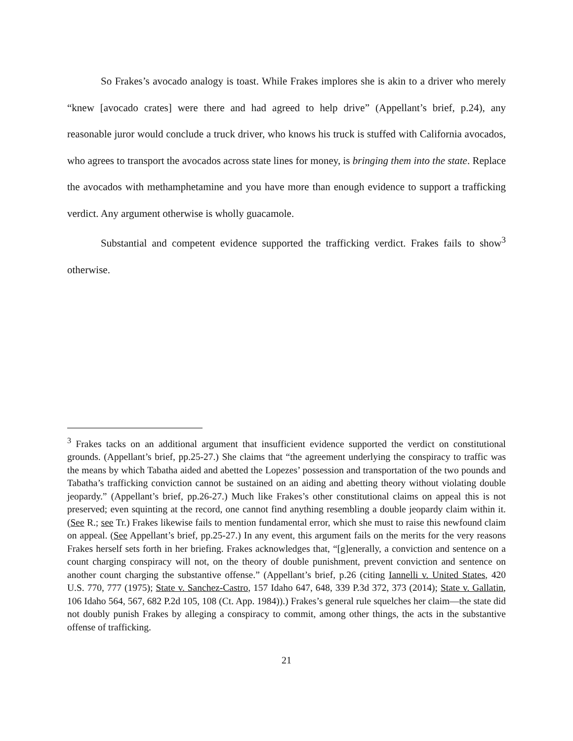So Frakes’s avocado analogy is toast. While Frakes implores she is akin to a driver who merely “knew [avocado crates] were there and had agreed to help drive” (Appellant’s brief, p.24), any reasonable juror would conclude a truck driver, who knows his truck is stuffed with California avocados, who agrees to transport the avocados across state lines for money, is bringing them into the state. Replace the avocados with methamphetamine and you have more than enough evidence to support a trafficking verdict. Any argument otherwise is wholly guacamole.
Substantial and competent evidence supported the trafficking verdict. Frakes fails to show<sup>3</sup> otherwise.
<sup>3</sup> Frakes tacks on an additional argument that insufficient evidence supported the verdict on constitutional grounds. (Appellant’s brief, pp.25-27.) She claims that “the agreement underlying the conspiracy to traffic was the means by which Tabatha aided and abetted the Lopezes’ possession and transportation of the two pounds and Tabatha’s trafficking conviction cannot be sustained on an aiding and abetting theory without violating double jeopardy.” (Appellant’s brief, pp.26-27.) Much like Frakes’s other constitutional claims on appeal this is not preserved; even squinting at the record, one cannot find anything resembling a double jeopardy claim within it. (See R.; see Tr.) Frakes likewise fails to mention fundamental error, which she must to raise this newfound claim on appeal. (See Appellant’s brief, pp.25-27.) In any event, this argument fails on the merits for the very reasons Frakes herself sets forth in her briefing. Frakes acknowledges that, “[g]enerally, a conviction and sentence on a count charging conspiracy will not, on the theory of double punishment, prevent conviction and sentence on another count charging the substantive offense.” (Appellant’s brief, p.26 (citing Iannelli v. United States, 420 U.S. 770, 777 (1975); State v. Sanchez-Castro, 157 Idaho 647, 648, 339 P.3d 372, 373 (2014); State v. Gallatin, 106 Idaho 564, 567, 682 P.2d 105, 108 (Ct. App. 1984)).) Frakes’s general rule squelches her claim—the state did not doubly punish Frakes by alleging a conspiracy to commit, among other things, the acts in the substantive offense of trafficking.
21